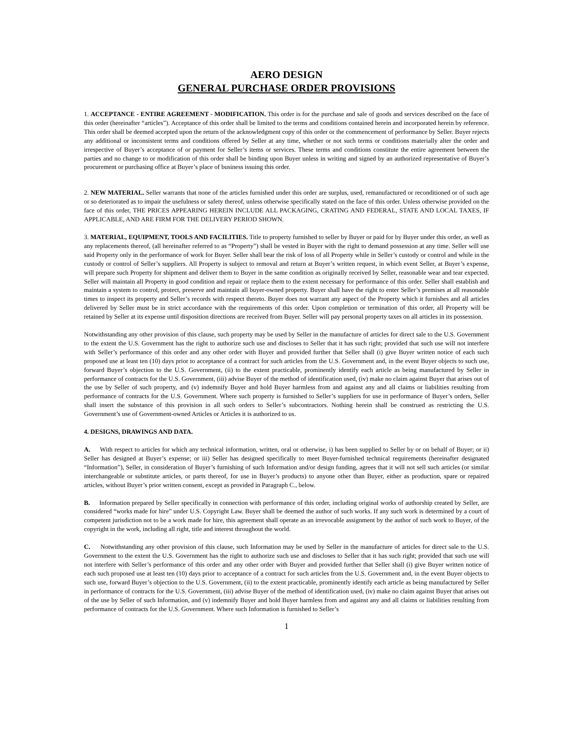AERO DESIGN
GENERAL PURCHASE ORDER PROVISIONS
1. ACCEPTANCE - ENTIRE AGREEMENT - MODIFICATION. This order is for the purchase and sale of goods and services described on the face of this order (hereinafter “articles”). Acceptance of this order shall be limited to the terms and conditions contained herein and incorporated herein by reference. This order shall be deemed accepted upon the return of the acknowledgment copy of this order or the commencement of performance by Seller. Buyer rejects any additional or inconsistent terms and conditions offered by Seller at any time, whether or not such terms or conditions materially alter the order and irrespective of Buyer’s acceptance of or payment for Seller’s items or services. These terms and conditions constitute the entire agreement between the parties and no change to or modification of this order shall be binding upon Buyer unless in writing and signed by an authorized representative of Buyer’s procurement or purchasing office at Buyer’s place of business issuing this order.
2. NEW MATERIAL. Seller warrants that none of the articles furnished under this order are surplus, used, remanufactured or reconditioned or of such age or so deteriorated as to impair the usefulness or safety thereof, unless otherwise specifically stated on the face of this order. Unless otherwise provided on the face of this order, THE PRICES APPEARING HEREIN INCLUDE ALL PACKAGING, CRATING AND FEDERAL, STATE AND LOCAL TAXES, IF APPLICABLE, AND ARE FIRM FOR THE DELIVERY PERIOD SHOWN.
3. MATERIAL, EQUIPMENT, TOOLS AND FACILITIES. Title to property furnished to seller by Buyer or paid for by Buyer under this order, as well as any replacements thereof, (all hereinafter referred to as “Property”) shall be vested in Buyer with the right to demand possession at any time. Seller will use said Property only in the performance of work for Buyer. Seller shall bear the risk of loss of all Property while in Seller’s custody or control and while in the custody or control of Seller’s suppliers. All Property is subject to removal and return at Buyer’s written request, in which event Seller, at Buyer’s expense, will prepare such Property for shipment and deliver them to Buyer in the same condition as originally received by Seller, reasonable wear and tear expected. Seller will maintain all Property in good condition and repair or replace them to the extent necessary for performance of this order. Seller shall establish and maintain a system to control, protect, preserve and maintain all buyer-owned property. Buyer shall have the right to enter Seller’s premises at all reasonable times to inspect its property and Seller’s records with respect thereto. Buyer does not warrant any aspect of the Property which it furnishes and all articles delivered by Seller must be in strict accordance with the requirements of this order. Upon completion or termination of this order, all Property will be retained by Seller at its expense until disposition directions are received from Buyer. Seller will pay personal property taxes on all articles in its possession.
Notwithstanding any other provision of this clause, such property may be used by Seller in the manufacture of articles for direct sale to the U.S. Government to the extent the U.S. Government has the right to authorize such use and discloses to Seller that it has such right; provided that such use will not interfere with Seller’s performance of this order and any other order with Buyer and provided further that Seller shall (i) give Buyer written notice of each such proposed use at least ten (10) days prior to acceptance of a contract for such articles from the U.S. Government and, in the event Buyer objects to such use, forward Buyer’s objection to the U.S. Government, (ii) to the extent practicable, prominently identify each article as being manufactured by Seller in performance of contracts for the U.S. Government, (iii) advise Buyer of the method of identification used, (iv) make no claim against Buyer that arises out of the use by Seller of such property, and (v) indemnify Buyer and hold Buyer harmless from and against any and all claims or liabilities resulting from performance of contracts for the U.S. Government. Where such property is furnished to Seller’s suppliers for use in performance of Buyer’s orders, Seller shall insert the substance of this provision in all such orders to Seller’s subcontractors. Nothing herein shall be construed as restricting the U.S. Government’s use of Government-owned Articles or Articles it is authorized to us.
4. DESIGNS, DRAWINGS AND DATA.
A. With respect to articles for which any technical information, written, oral or otherwise, i) has been supplied to Seller by or on behalf of Buyer; or ii) Seller has designed at Buyer’s expense; or iii) Seller has designed specifically to meet Buyer-furnished technical requirements (hereinafter designated “Information”), Seller, in consideration of Buyer’s furnishing of such Information and/or design funding, agrees that it will not sell such articles (or similar interchangeable or substitute articles, or parts thereof, for use in Buyer’s products) to anyone other than Buyer, either as production, spare or repaired articles, without Buyer’s prior written consent, except as provided in Paragraph C., below.
B. Information prepared by Seller specifically in connection with performance of this order, including original works of authorship created by Seller, are considered “works made for hire” under U.S. Copyright Law. Buyer shall be deemed the author of such works. If any such work is determined by a court of competent jurisdiction not to be a work made for hire, this agreement shall operate as an irrevocable assignment by the author of such work to Buyer, of the copyright in the work, including all right, title and interest throughout the world.
C. Notwithstanding any other provision of this clause, such Information may be used by Seller in the manufacture of articles for direct sale to the U.S. Government to the extent the U.S. Government has the right to authorize such use and discloses to Seller that it has such right; provided that such use will not interfere with Seller’s performance of this order and any other order with Buyer and provided further that Seller shall (i) give Buyer written notice of each such proposed use at least ten (10) days prior to acceptance of a contract for such articles from the U.S. Government and, in the event Buyer objects to such use, forward Buyer’s objection to the U.S. Government, (ii) to the extent practicable, prominently identify each article as being manufactured by Seller in performance of contracts for the U.S. Government, (iii) advise Buyer of the method of identification used, (iv) make no claim against Buyer that arises out of the use by Seller of such Information, and (v) indemnify Buyer and hold Buyer harmless from and against any and all claims or liabilities resulting from performance of contracts for the U.S. Government. Where such Information is furnished to Seller’s
1